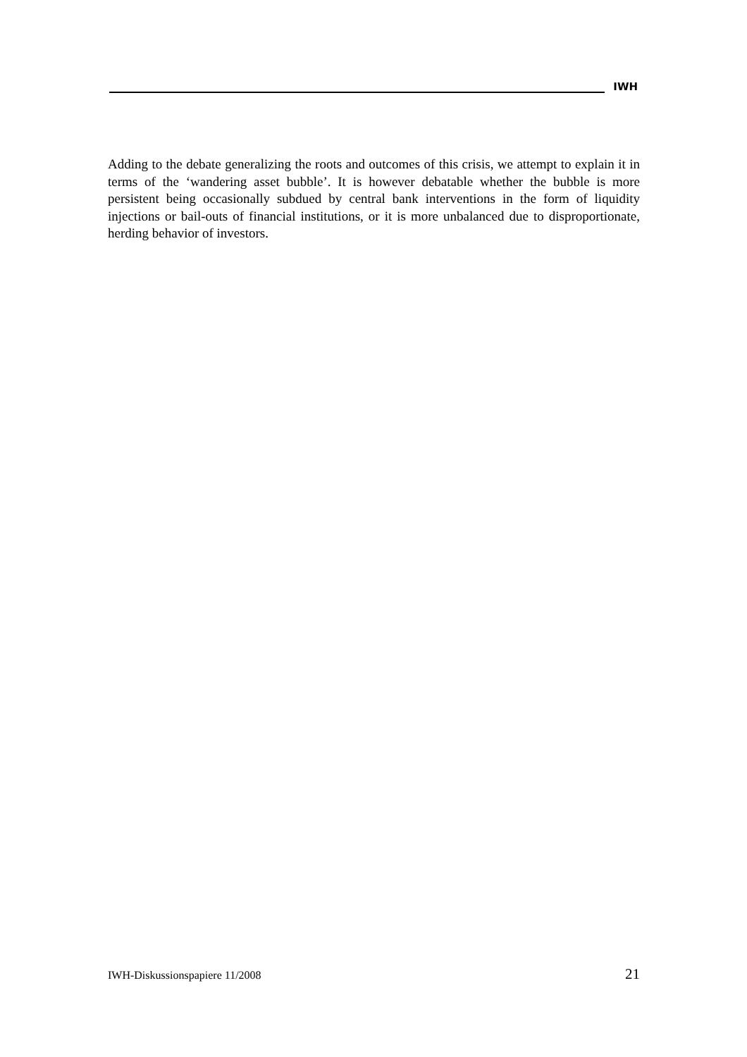IWH
Adding to the debate generalizing the roots and outcomes of this crisis, we attempt to explain it in terms of the ‘wandering asset bubble’. It is however debatable whether the bubble is more persistent being occasionally subdued by central bank interventions in the form of liquidity injections or bail-outs of financial institutions, or it is more unbalanced due to disproportionate, herding behavior of investors.
IWH-Diskussionspapiere 11/2008 21